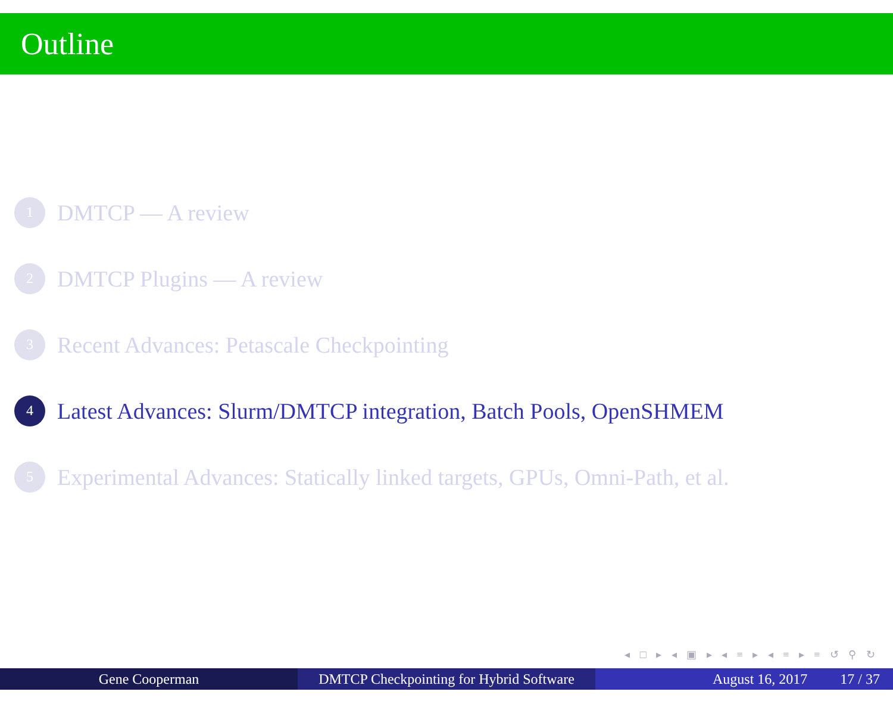Outline
1 DMTCP — A review
2 DMTCP Plugins — A review
3 Recent Advances: Petascale Checkpointing
4 Latest Advances: Slurm/DMTCP integration, Batch Pools, OpenSHMEM
5 Experimental Advances: Statically linked targets, GPUs, Omni-Path, et al.
◂ □ ▸ ◂ ▣ ▸ ◂ ≡ ▸ ◂ ≡ ▸ ≡ ↺ ⚲ ↻
Gene Cooperman DMTCP Checkpointing for Hybrid Software
August 16, 2017 17 / 37